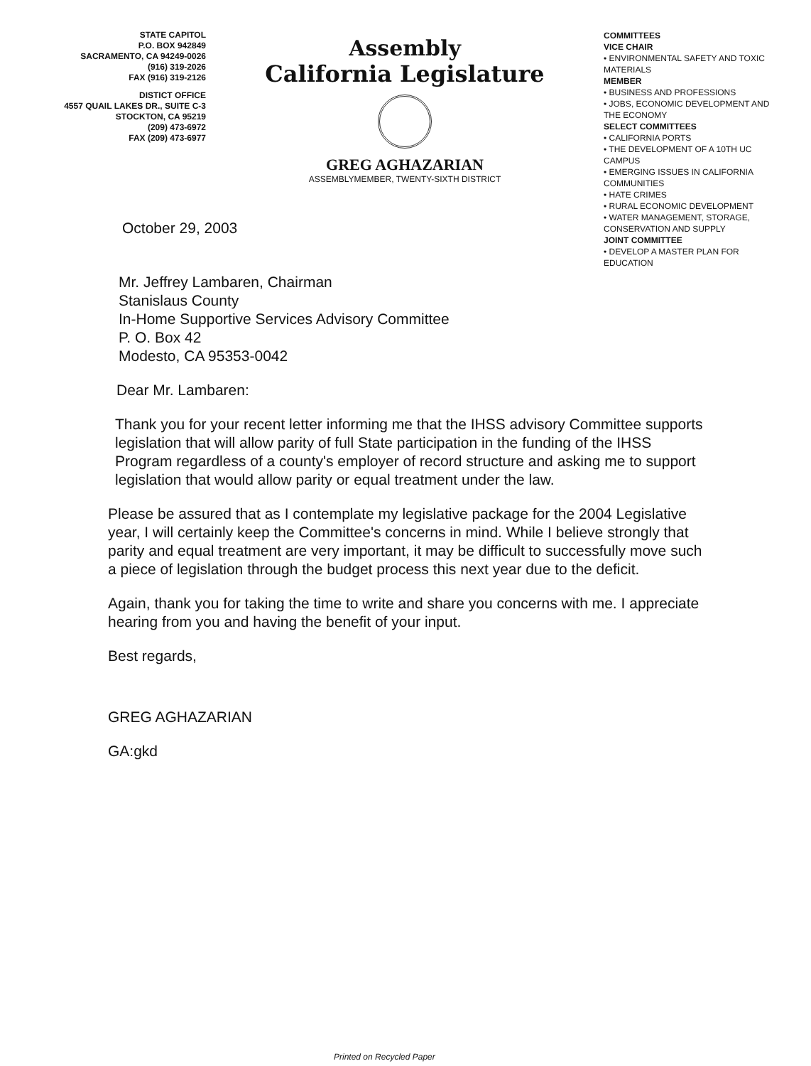STATE CAPITOL
P.O. BOX 942849
SACRAMENTO, CA 94249-0026
(916) 319-2026
FAX (916) 319-2126
DISTICT OFFICE
4557 QUAIL LAKES DR., SUITE C-3
STOCKTON, CA 95219
(209) 473-6972
FAX (209) 473-6977
Assembly
California Legislature
GREG AGHAZARIAN
ASSEMBLYMEMBER, TWENTY-SIXTH DISTRICT
COMMITTEES
VICE CHAIR
• ENVIRONMENTAL SAFETY AND TOXIC MATERIALS
MEMBER
• BUSINESS AND PROFESSIONS
• JOBS, ECONOMIC DEVELOPMENT AND THE ECONOMY
SELECT COMMITTEES
• CALIFORNIA PORTS
• THE DEVELOPMENT OF A 10TH UC CAMPUS
• EMERGING ISSUES IN CALIFORNIA COMMUNITIES
• HATE CRIMES
• RURAL ECONOMIC DEVELOPMENT
• WATER MANAGEMENT, STORAGE, CONSERVATION AND SUPPLY
JOINT COMMITTEE
• DEVELOP A MASTER PLAN FOR EDUCATION
October 29, 2003
Mr. Jeffrey Lambaren, Chairman
Stanislaus County
In-Home Supportive Services Advisory Committee
P. O. Box 42
Modesto, CA 95353-0042
Dear Mr. Lambaren:
Thank you for your recent letter informing me that the IHSS advisory Committee supports legislation that will allow parity of full State participation in the funding of the IHSS Program regardless of a county's employer of record structure and asking me to support legislation that would allow parity or equal treatment under the law.
Please be assured that as I contemplate my legislative package for the 2004 Legislative year, I will certainly keep the Committee's concerns in mind. While I believe strongly that parity and equal treatment are very important, it may be difficult to successfully move such a piece of legislation through the budget process this next year due to the deficit.
Again, thank you for taking the time to write and share you concerns with me. I appreciate hearing from you and having the benefit of your input.
Best regards,
GREG AGHAZARIAN
GA:gkd
Printed on Recycled Paper